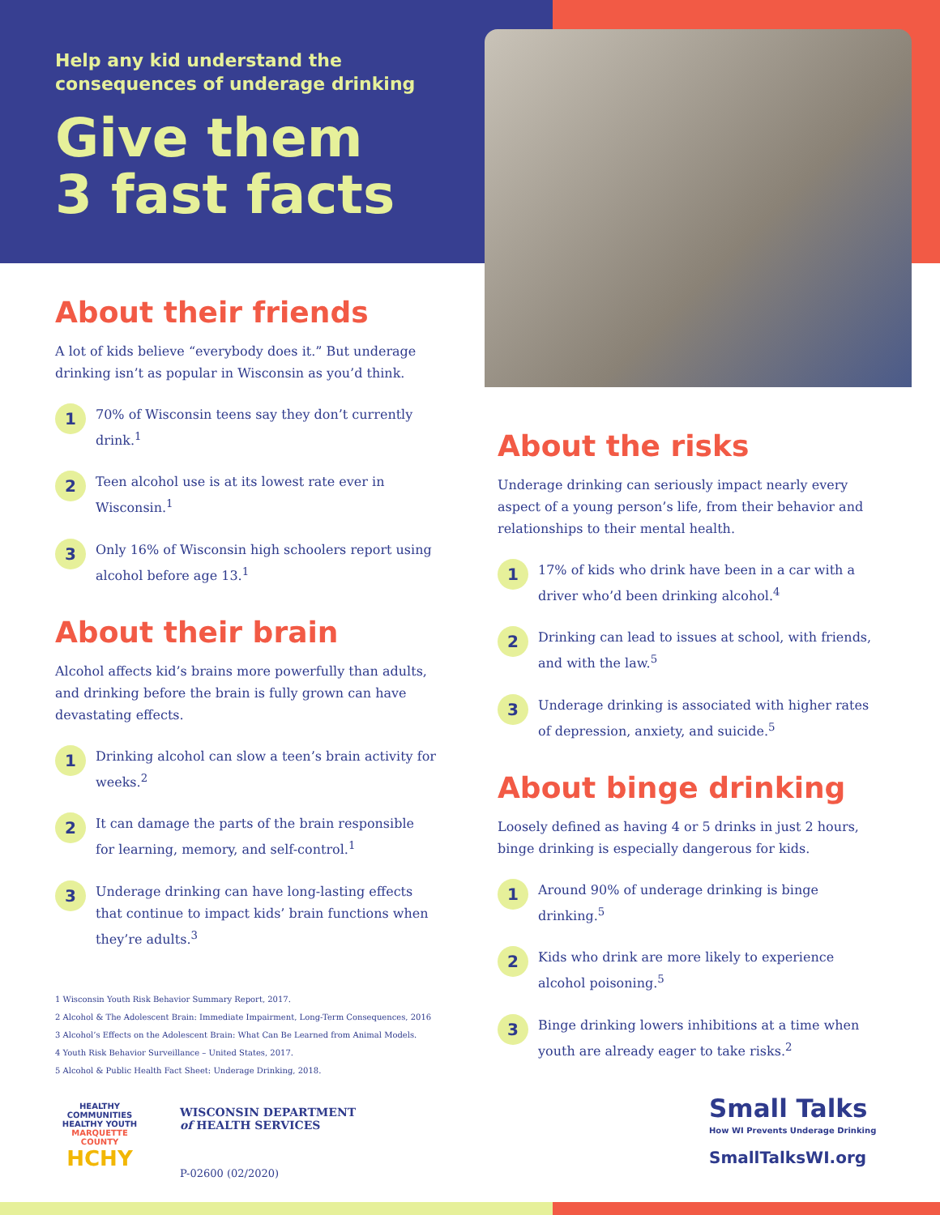Help any kid understand the
consequences of underage drinking
Give them
3 fast facts
About their friends
A lot of kids believe “everybody does it.” But underage drinking isn’t as popular in Wisconsin as you’d think.
1
70% of Wisconsin teens say they don’t currently drink.<sup>1</sup>
2
Teen alcohol use is at its lowest rate ever in Wisconsin.<sup>1</sup>
3
Only 16% of Wisconsin high schoolers report using alcohol before age 13.<sup>1</sup>
About their brain
Alcohol affects kid’s brains more powerfully than adults, and drinking before the brain is fully grown can have devastating effects.
1
Drinking alcohol can slow a teen’s brain activity for weeks.<sup>2</sup>
2
It can damage the parts of the brain responsible for learning, memory, and self-control.<sup>1</sup>
3
Underage drinking can have long-lasting effects that continue to impact kids’ brain functions when they’re adults.<sup>3</sup>
1 Wisconsin Youth Risk Behavior Summary Report, 2017.
2 Alcohol & The Adolescent Brain: Immediate Impairment, Long-Term Consequences, 2016
3 Alcohol’s Effects on the Adolescent Brain: What Can Be Learned from Animal Models.
4 Youth Risk Behavior Surveillance – United States, 2017.
5 Alcohol & Public Health Fact Sheet: Underage Drinking, 2018.
About the risks
Underage drinking can seriously impact nearly every aspect of a young person’s life, from their behavior and relationships to their mental health.
1
17% of kids who drink have been in a car with a driver who’d been drinking alcohol.<sup>4</sup>
2
Drinking can lead to issues at school, with friends, and with the law.<sup>5</sup>
3
Underage drinking is associated with higher rates of depression, anxiety, and suicide.<sup>5</sup>
About binge drinking
Loosely defined as having 4 or 5 drinks in just 2 hours, binge drinking is especially dangerous for kids.
1
Around 90% of underage drinking is binge drinking.<sup>5</sup>
2
Kids who drink are more likely to experience alcohol poisoning.<sup>5</sup>
3
Binge drinking lowers inhibitions at a time when youth are already eager to take risks.<sup>2</sup>
HEALTHY COMMUNITIES
HEALTHY YOUTH
MARQUETTE COUNTY
HCHY
WISCONSIN DEPARTMENT
of HEALTH SERVICES
P-02600 (02/2020)
Small Talks
How WI Prevents Underage Drinking
SmallTalksWI.org